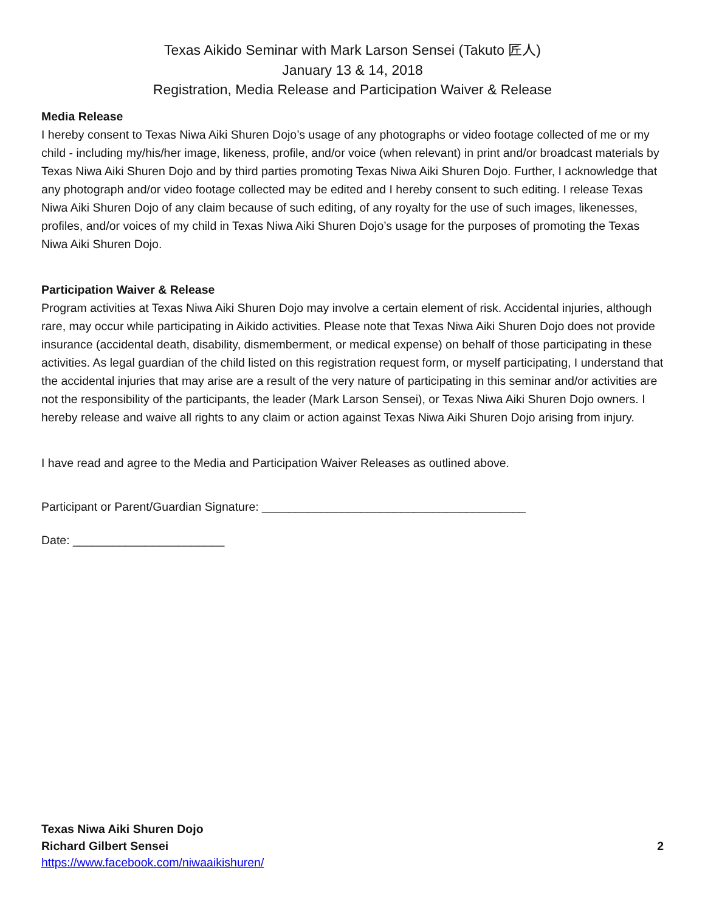Texas Aikido Seminar with Mark Larson Sensei (Takuto 匠人)
January 13 & 14, 2018
Registration, Media Release and Participation Waiver & Release
Media Release
I hereby consent to Texas Niwa Aiki Shuren Dojo’s usage of any photographs or video footage collected of me or my child - including my/his/her image, likeness, profile, and/or voice (when relevant) in print and/or broadcast materials by Texas Niwa Aiki Shuren Dojo and by third parties promoting Texas Niwa Aiki Shuren Dojo. Further, I acknowledge that any photograph and/or video footage collected may be edited and I hereby consent to such editing. I release Texas Niwa Aiki Shuren Dojo of any claim because of such editing, of any royalty for the use of such images, likenesses, profiles, and/or voices of my child in Texas Niwa Aiki Shuren Dojo’s usage for the purposes of promoting the Texas Niwa Aiki Shuren Dojo.
Participation Waiver & Release
Program activities at Texas Niwa Aiki Shuren Dojo may involve a certain element of risk. Accidental injuries, although rare, may occur while participating in Aikido activities. Please note that Texas Niwa Aiki Shuren Dojo does not provide insurance (accidental death, disability, dismemberment, or medical expense) on behalf of those participating in these activities. As legal guardian of the child listed on this registration request form, or myself participating, I understand that the accidental injuries that may arise are a result of the very nature of participating in this seminar and/or activities are not the responsibility of the participants, the leader (Mark Larson Sensei), or Texas Niwa Aiki Shuren Dojo owners. I hereby release and waive all rights to any claim or action against Texas Niwa Aiki Shuren Dojo arising from injury.
I have read and agree to the Media and Participation Waiver Releases as outlined above.
Participant or Parent/Guardian Signature: ________________________________________
Date: _______________________
Texas Niwa Aiki Shuren Dojo
Richard Gilbert Sensei 2
https://www.facebook.com/niwaaikishuren/